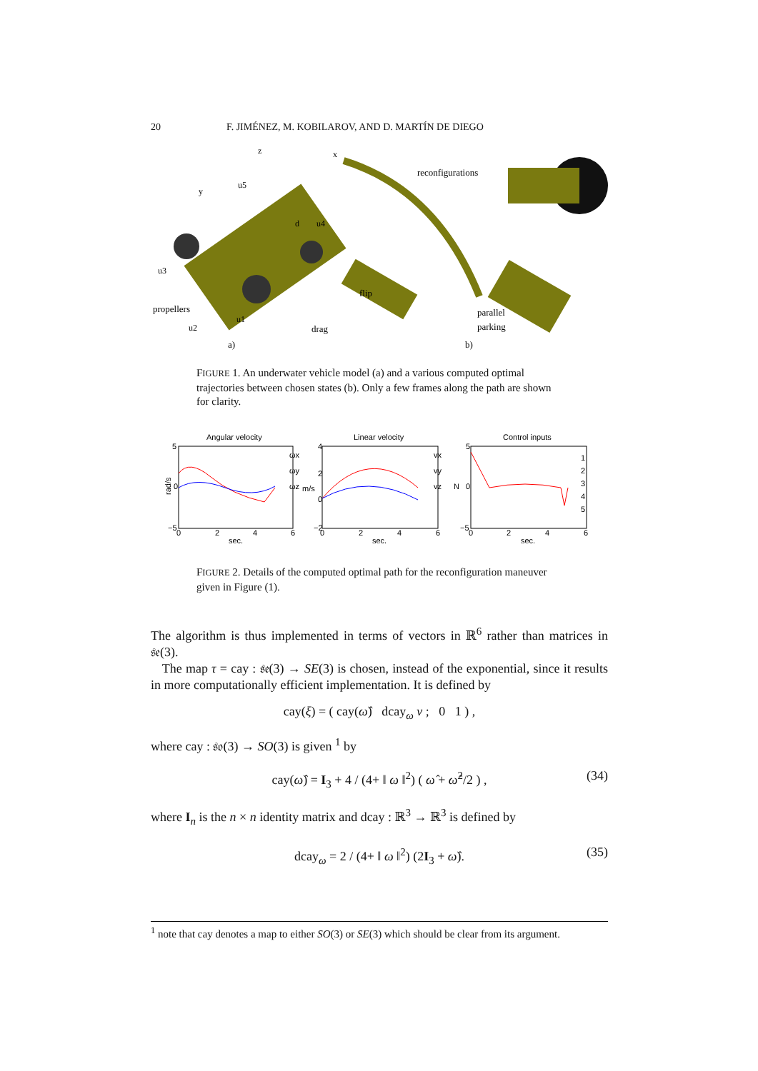20 F. JIMÉNEZ, M. KOBILAROV, AND D. MARTÍN DE DIEGO
z
x
y
u5
u4
u3
d
propellers
u1
u2
drag
flip
reconfigurations
parallel
parking
a)
b)
FIGURE 1. An underwater vehicle model (a) and a various computed optimal trajectories between chosen states (b). Only a few frames along the path are shown for clarity.
Angular velocity
Linear velocity
Control inputs
rad/s
5
0
−5
4
2
0
−2
5
0
−5
0
2
4
6
0
2
4
6
0
2
4
6
sec.
sec.
sec.
m/s
N
ωx
ωy
ωz
vx
vy
vz
1
2
3
4
5
FIGURE 2. Details of the computed optimal path for the reconfiguration maneuver given in Figure (1).
The algorithm is thus implemented in terms of vectors in ℝ<sup>6</sup> rather than matrices in 𝔰𝔢(3).
The map τ = cay : 𝔰𝔢(3) → SE(3) is chosen, instead of the exponential, since it results in more computationally efficient implementation. It is defined by
cay(ξ) = ( cay(ω̂) dcay<sub>ω</sub> v ; 0 1 ) ,
where cay : 𝔰𝔬(3) → SO(3) is given <sup>1</sup> by
cay(ω̂) = I<sub>3</sub> + 4 / (4+ ‖ ω ‖<sup>2</sup>) ( ω̂ + ω̂<sup>2</sup>/2 ) , (34)
where I<sub>n</sub> is the n × n identity matrix and dcay : ℝ<sup>3</sup> → ℝ<sup>3</sup> is defined by
dcay<sub>ω</sub> = 2 / (4+ ‖ ω ‖<sup>2</sup>) (2I<sub>3</sub> + ω̂). (35)
<sup>1</sup> note that cay denotes a map to either SO(3) or SE(3) which should be clear from its argument.